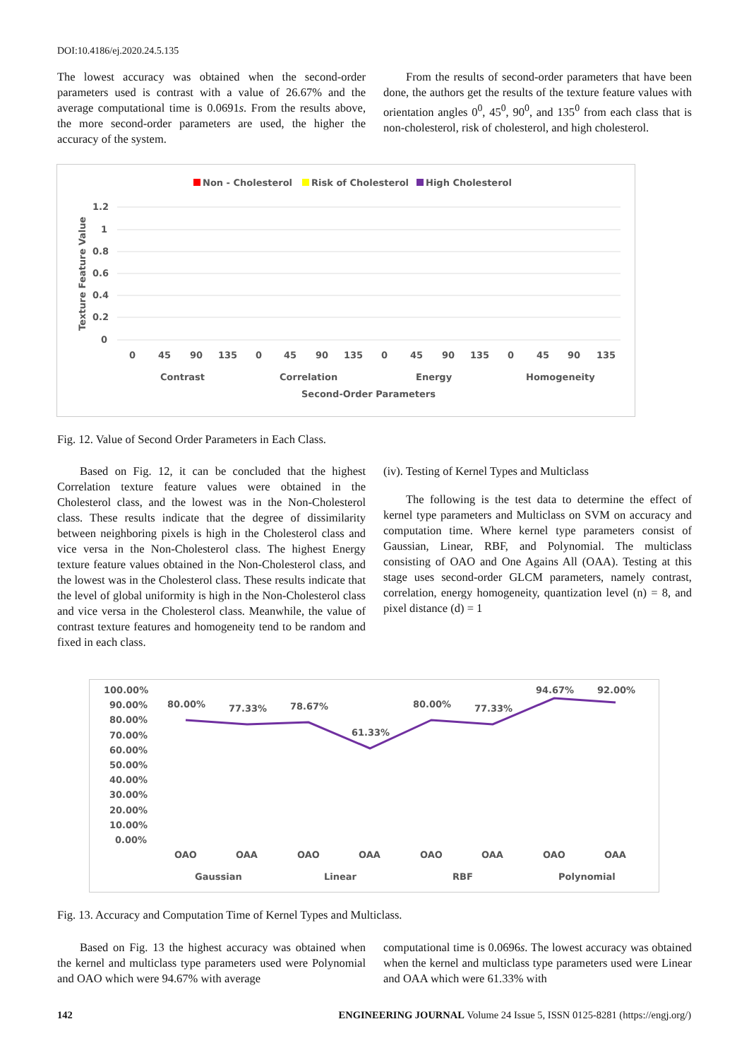DOI:10.4186/ej.2020.24.5.135
The lowest accuracy was obtained when the second-order parameters used is contrast with a value of 26.67% and the average computational time is 0.0691s. From the results above, the more second-order parameters are used, the higher the accuracy of the system.
From the results of second-order parameters that have been done, the authors get the results of the texture feature values with orientation angles 0<sup>0</sup>, 45<sup>0</sup>, 90<sup>0</sup>, and 135<sup>0</sup> from each class that is non-cholesterol, risk of cholesterol, and high cholesterol.
Non - Cholesterol
Risk of Cholesterol
High Cholesterol
1.2
1
0.8
0.6
0.4
0.2
0
Texture Feature Value
0
45
90
135
0
45
90
135
0
45
90
135
0
45
90
135
Contrast
Correlation
Energy
Homogeneity
Second-Order Parameters
Fig. 12. Value of Second Order Parameters in Each Class.
Based on Fig. 12, it can be concluded that the highest Correlation texture feature values were obtained in the Cholesterol class, and the lowest was in the Non-Cholesterol class. These results indicate that the degree of dissimilarity between neighboring pixels is high in the Cholesterol class and vice versa in the Non-Cholesterol class. The highest Energy texture feature values obtained in the Non-Cholesterol class, and the lowest was in the Cholesterol class. These results indicate that the level of global uniformity is high in the Non-Cholesterol class and vice versa in the Cholesterol class. Meanwhile, the value of contrast texture features and homogeneity tend to be random and fixed in each class.
(iv). Testing of Kernel Types and Multiclass
The following is the test data to determine the effect of kernel type parameters and Multiclass on SVM on accuracy and computation time. Where kernel type parameters consist of Gaussian, Linear, RBF, and Polynomial. The multiclass consisting of OAO and One Agains All (OAA). Testing at this stage uses second-order GLCM parameters, namely contrast, correlation, energy homogeneity, quantization level (n) = 8, and pixel distance (d) = 1
100.00%
90.00%
80.00%
70.00%
60.00%
50.00%
40.00%
30.00%
20.00%
10.00%
0.00%
80.00%
77.33%
78.67%
61.33%
80.00%
77.33%
94.67%
92.00%
OAO
OAA
OAO
OAA
OAO
OAA
OAO
OAA
Gaussian
Linear
RBF
Polynomial
Fig. 13. Accuracy and Computation Time of Kernel Types and Multiclass.
Based on Fig. 13 the highest accuracy was obtained when the kernel and multiclass type parameters used were Polynomial and OAO which were 94.67% with average
computational time is 0.0696s. The lowest accuracy was obtained when the kernel and multiclass type parameters used were Linear and OAA which were 61.33% with
142 ENGINEERING JOURNAL Volume 24 Issue 5, ISSN 0125-8281 (https://engj.org/)